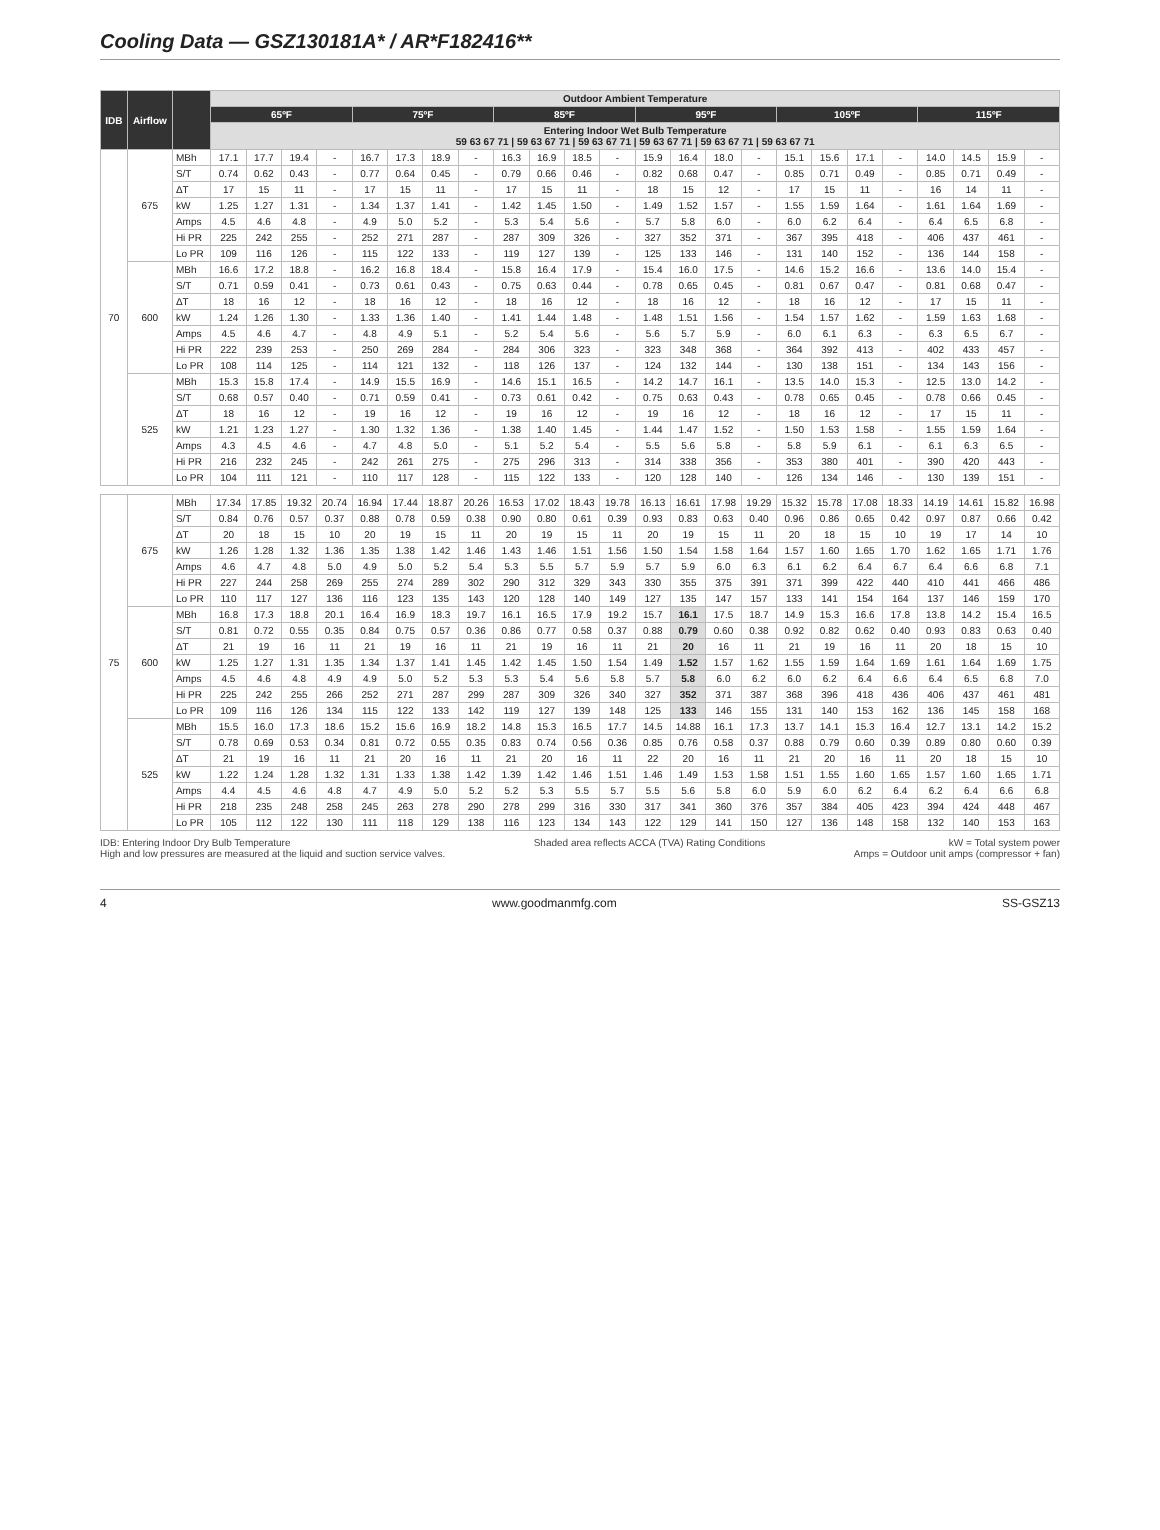Cooling Data — GSZ130181A* / AR*F182416**
| IDB | Airflow | | Outdoor Ambient Temperature | | | | | | | | | | | | | | | | | | | | | | | |
| --- | --- | --- | --- | --- | --- | --- | --- | --- | --- | --- | --- | --- | --- | --- | --- | --- | --- | --- | --- | --- | --- | --- | --- | --- | --- | --- |
| | | | 65ºF | | | | 75ºF | | | | 85ºF | | | | 95ºF | | | | 105ºF | | | | 115ºF | | | |
| | | | Entering Indoor Wet Bulb Temperature 59 63 67 71 / 59 63 67 71 / 59 63 67 71 / 59 63 67 71 / 59 63 67 71 / 59 63 67 71 | | | | | | | | | | | | | | | | | | | | | | | |
| 70 | 675 | MBh | 17.1 | 17.7 | 19.4 | - | 16.7 | 17.3 | 18.9 | - | 16.3 | 16.9 | 18.5 | - | 15.9 | 16.4 | 18.0 | - | 15.1 | 15.6 | 17.1 | - | 14.0 | 14.5 | 15.9 | - |
| | | S/T | 0.74 | 0.62 | 0.43 | - | 0.77 | 0.64 | 0.45 | - | 0.79 | 0.66 | 0.46 | - | 0.82 | 0.68 | 0.47 | - | 0.85 | 0.71 | 0.49 | - | 0.85 | 0.71 | 0.49 | - |
| | | ΔT | 17 | 15 | 11 | - | 17 | 15 | 11 | - | 17 | 15 | 11 | - | 18 | 15 | 12 | - | 17 | 15 | 11 | - | 16 | 14 | 11 | - |
| | | kW | 1.25 | 1.27 | 1.31 | - | 1.34 | 1.37 | 1.41 | - | 1.42 | 1.45 | 1.50 | - | 1.49 | 1.52 | 1.57 | - | 1.55 | 1.59 | 1.64 | - | 1.61 | 1.64 | 1.69 | - |
| | | Amps | 4.5 | 4.6 | 4.8 | - | 4.9 | 5.0 | 5.2 | - | 5.3 | 5.4 | 5.6 | - | 5.7 | 5.8 | 6.0 | - | 6.0 | 6.2 | 6.4 | - | 6.4 | 6.5 | 6.8 | - |
| | | Hi PR | 225 | 242 | 255 | - | 252 | 271 | 287 | - | 287 | 309 | 326 | - | 327 | 352 | 371 | - | 367 | 395 | 418 | - | 406 | 437 | 461 | - |
| | | Lo PR | 109 | 116 | 126 | - | 115 | 122 | 133 | - | 119 | 127 | 139 | - | 125 | 133 | 146 | - | 131 | 140 | 152 | - | 136 | 144 | 158 | - |
| | 600 | MBh | 16.6 | 17.2 | 18.8 | - | 16.2 | 16.8 | 18.4 | - | 15.8 | 16.4 | 17.9 | - | 15.4 | 16.0 | 17.5 | - | 14.6 | 15.2 | 16.6 | - | 13.6 | 14.0 | 15.4 | - |
| | | S/T | 0.71 | 0.59 | 0.41 | - | 0.73 | 0.61 | 0.43 | - | 0.75 | 0.63 | 0.44 | - | 0.78 | 0.65 | 0.45 | - | 0.81 | 0.67 | 0.47 | - | 0.81 | 0.68 | 0.47 | - |
| | | ΔT | 18 | 16 | 12 | - | 18 | 16 | 12 | - | 18 | 16 | 12 | - | 18 | 16 | 12 | - | 18 | 16 | 12 | - | 17 | 15 | 11 | - |
| | | kW | 1.24 | 1.26 | 1.30 | - | 1.33 | 1.36 | 1.40 | - | 1.41 | 1.44 | 1.48 | - | 1.48 | 1.51 | 1.56 | - | 1.54 | 1.57 | 1.62 | - | 1.59 | 1.63 | 1.68 | - |
| | | Amps | 4.5 | 4.6 | 4.7 | - | 4.8 | 4.9 | 5.1 | - | 5.2 | 5.4 | 5.6 | - | 5.6 | 5.7 | 5.9 | - | 6.0 | 6.1 | 6.3 | - | 6.3 | 6.5 | 6.7 | - |
| | | Hi PR | 222 | 239 | 253 | - | 250 | 269 | 284 | - | 284 | 306 | 323 | - | 323 | 348 | 368 | - | 364 | 392 | 413 | - | 402 | 433 | 457 | - |
| | | Lo PR | 108 | 114 | 125 | - | 114 | 121 | 132 | - | 118 | 126 | 137 | - | 124 | 132 | 144 | - | 130 | 138 | 151 | - | 134 | 143 | 156 | - |
| | 525 | MBh | 15.3 | 15.8 | 17.4 | - | 14.9 | 15.5 | 16.9 | - | 14.6 | 15.1 | 16.5 | - | 14.2 | 14.7 | 16.1 | - | 13.5 | 14.0 | 15.3 | - | 12.5 | 13.0 | 14.2 | - |
| | | S/T | 0.68 | 0.57 | 0.40 | - | 0.71 | 0.59 | 0.41 | - | 0.73 | 0.61 | 0.42 | - | 0.75 | 0.63 | 0.43 | - | 0.78 | 0.65 | 0.45 | - | 0.78 | 0.66 | 0.45 | - |
| | | ΔT | 18 | 16 | 12 | - | 19 | 16 | 12 | - | 19 | 16 | 12 | - | 19 | 16 | 12 | - | 18 | 16 | 12 | - | 17 | 15 | 11 | - |
| | | kW | 1.21 | 1.23 | 1.27 | - | 1.30 | 1.32 | 1.36 | - | 1.38 | 1.40 | 1.45 | - | 1.44 | 1.47 | 1.52 | - | 1.50 | 1.53 | 1.58 | - | 1.55 | 1.59 | 1.64 | - |
| | | Amps | 4.3 | 4.5 | 4.6 | - | 4.7 | 4.8 | 5.0 | - | 5.1 | 5.2 | 5.4 | - | 5.5 | 5.6 | 5.8 | - | 5.8 | 5.9 | 6.1 | - | 6.1 | 6.3 | 6.5 | - |
| | | Hi PR | 216 | 232 | 245 | - | 242 | 261 | 275 | - | 275 | 296 | 313 | - | 314 | 338 | 356 | - | 353 | 380 | 401 | - | 390 | 420 | 443 | - |
| | | Lo PR | 104 | 111 | 121 | - | 110 | 117 | 128 | - | 115 | 122 | 133 | - | 120 | 128 | 140 | - | 126 | 134 | 146 | - | 130 | 139 | 151 | - |
| 75 | 675 | MBh | 17.34 | 17.85 | 19.32 | 20.74 | 16.94 | 17.44 | 18.87 | 20.26 | 16.53 | 17.02 | 18.43 | 19.78 | 16.13 | 16.61 | 17.98 | 19.29 | 15.32 | 15.78 | 17.08 | 18.33 | 14.19 | 14.61 | 15.82 | 16.98 |
| | | S/T | 0.84 | 0.76 | 0.57 | 0.37 | 0.88 | 0.78 | 0.59 | 0.38 | 0.90 | 0.80 | 0.61 | 0.39 | 0.93 | 0.83 | 0.63 | 0.40 | 0.96 | 0.86 | 0.65 | 0.42 | 0.97 | 0.87 | 0.66 | 0.42 |
| | | ΔT | 20 | 18 | 15 | 10 | 20 | 19 | 15 | 11 | 20 | 19 | 15 | 11 | 20 | 19 | 15 | 11 | 20 | 18 | 15 | 10 | 19 | 17 | 14 | 10 |
| | | kW | 1.26 | 1.28 | 1.32 | 1.36 | 1.35 | 1.38 | 1.42 | 1.46 | 1.43 | 1.46 | 1.51 | 1.56 | 1.50 | 1.54 | 1.58 | 1.64 | 1.57 | 1.60 | 1.65 | 1.70 | 1.62 | 1.65 | 1.71 | 1.76 |
| | | Amps | 4.6 | 4.7 | 4.8 | 5.0 | 4.9 | 5.0 | 5.2 | 5.4 | 5.3 | 5.5 | 5.7 | 5.9 | 5.7 | 5.9 | 6.0 | 6.3 | 6.1 | 6.2 | 6.4 | 6.7 | 6.4 | 6.6 | 6.8 | 7.1 |
| | | Hi PR | 227 | 244 | 258 | 269 | 255 | 274 | 289 | 302 | 290 | 312 | 329 | 343 | 330 | 355 | 375 | 391 | 371 | 399 | 422 | 440 | 410 | 441 | 466 | 486 |
| | | Lo PR | 110 | 117 | 127 | 136 | 116 | 123 | 135 | 143 | 120 | 128 | 140 | 149 | 127 | 135 | 147 | 157 | 133 | 141 | 154 | 164 | 137 | 146 | 159 | 170 |
| | 600 | MBh | 16.8 | 17.3 | 18.8 | 20.1 | 16.4 | 16.9 | 18.3 | 19.7 | 16.1 | 16.5 | 17.9 | 19.2 | 15.7 | 16.1 | 17.5 | 18.7 | 14.9 | 15.3 | 16.6 | 17.8 | 13.8 | 14.2 | 15.4 | 16.5 |
| | | S/T | 0.81 | 0.72 | 0.55 | 0.35 | 0.84 | 0.75 | 0.57 | 0.36 | 0.86 | 0.77 | 0.58 | 0.37 | 0.88 | 0.79 | 0.60 | 0.38 | 0.92 | 0.82 | 0.62 | 0.40 | 0.93 | 0.83 | 0.63 | 0.40 |
| | | ΔT | 21 | 19 | 16 | 11 | 21 | 19 | 16 | 11 | 21 | 19 | 16 | 11 | 21 | 20 | 16 | 11 | 21 | 19 | 16 | 11 | 20 | 18 | 15 | 10 |
| | | kW | 1.25 | 1.27 | 1.31 | 1.35 | 1.34 | 1.37 | 1.41 | 1.45 | 1.42 | 1.45 | 1.50 | 1.54 | 1.49 | 1.52 | 1.57 | 1.62 | 1.55 | 1.59 | 1.64 | 1.69 | 1.61 | 1.64 | 1.69 | 1.75 |
| | | Amps | 4.5 | 4.6 | 4.8 | 4.9 | 4.9 | 5.0 | 5.2 | 5.3 | 5.3 | 5.4 | 5.6 | 5.8 | 5.7 | 5.8 | 6.0 | 6.2 | 6.0 | 6.2 | 6.4 | 6.6 | 6.4 | 6.5 | 6.8 | 7.0 |
| | | Hi PR | 225 | 242 | 255 | 266 | 252 | 271 | 287 | 299 | 287 | 309 | 326 | 340 | 327 | 352 | 371 | 387 | 368 | 396 | 418 | 436 | 406 | 437 | 461 | 481 |
| | | Lo PR | 109 | 116 | 126 | 134 | 115 | 122 | 133 | 142 | 119 | 127 | 139 | 148 | 125 | 133 | 146 | 155 | 131 | 140 | 153 | 162 | 136 | 145 | 158 | 168 |
| | 525 | MBh | 15.5 | 16.0 | 17.3 | 18.6 | 15.2 | 15.6 | 16.9 | 18.2 | 14.8 | 15.3 | 16.5 | 17.7 | 14.5 | 14.88 | 16.1 | 17.3 | 13.7 | 14.1 | 15.3 | 16.4 | 12.7 | 13.1 | 14.2 | 15.2 |
| | | S/T | 0.78 | 0.69 | 0.53 | 0.34 | 0.81 | 0.72 | 0.55 | 0.35 | 0.83 | 0.74 | 0.56 | 0.36 | 0.85 | 0.76 | 0.58 | 0.37 | 0.88 | 0.79 | 0.60 | 0.39 | 0.89 | 0.80 | 0.60 | 0.39 |
| | | ΔT | 21 | 19 | 16 | 11 | 21 | 20 | 16 | 11 | 21 | 20 | 16 | 11 | 22 | 20 | 16 | 11 | 21 | 20 | 16 | 11 | 20 | 18 | 15 | 10 |
| | | kW | 1.22 | 1.24 | 1.28 | 1.32 | 1.31 | 1.33 | 1.38 | 1.42 | 1.39 | 1.42 | 1.46 | 1.51 | 1.46 | 1.49 | 1.53 | 1.58 | 1.51 | 1.55 | 1.60 | 1.65 | 1.57 | 1.60 | 1.65 | 1.71 |
| | | Amps | 4.4 | 4.5 | 4.6 | 4.8 | 4.7 | 4.9 | 5.0 | 5.2 | 5.2 | 5.3 | 5.5 | 5.7 | 5.5 | 5.6 | 5.8 | 6.0 | 5.9 | 6.0 | 6.2 | 6.4 | 6.2 | 6.4 | 6.6 | 6.8 |
| | | Hi PR | 218 | 235 | 248 | 258 | 245 | 263 | 278 | 290 | 278 | 299 | 316 | 330 | 317 | 341 | 360 | 376 | 357 | 384 | 405 | 423 | 394 | 424 | 448 | 467 |
| | | Lo PR | 105 | 112 | 122 | 130 | 111 | 118 | 129 | 138 | 116 | 123 | 134 | 143 | 122 | 129 | 141 | 150 | 127 | 136 | 148 | 158 | 132 | 140 | 153 | 163 |
IDB: Entering Indoor Dry Bulb Temperature
High and low pressures are measured at the liquid and suction service valves.
Shaded area reflects ACCA (TVA) Rating Conditions
kW = Total system power
Amps = Outdoor unit amps (compressor + fan)
4 www.goodmanmfg.com SS-GSZ13